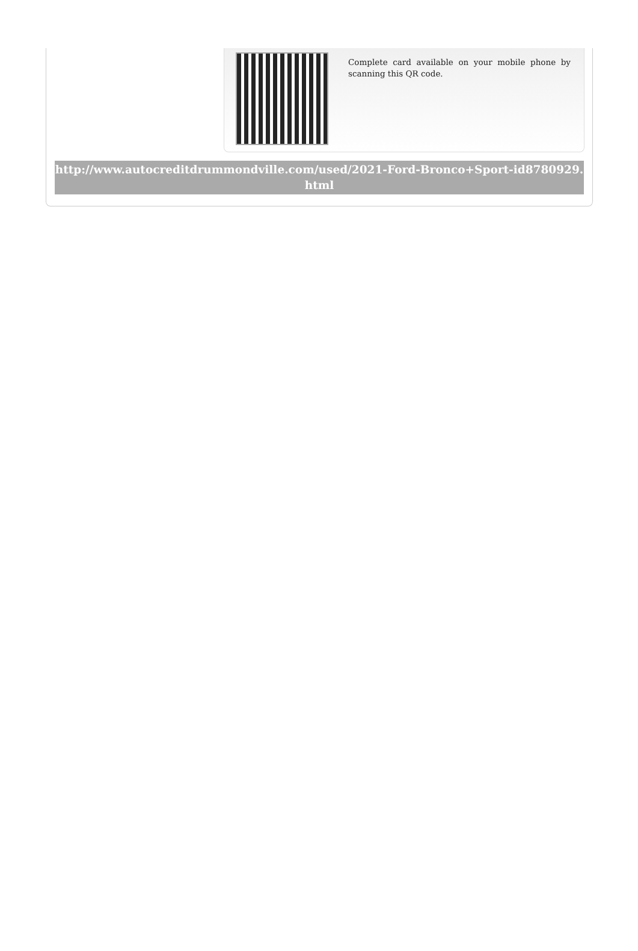Complete card available on your mobile phone by scanning this QR code.
http://www.autocreditdrummondville.com/used/2021-Ford-Bronco+Sport-id8780929.html